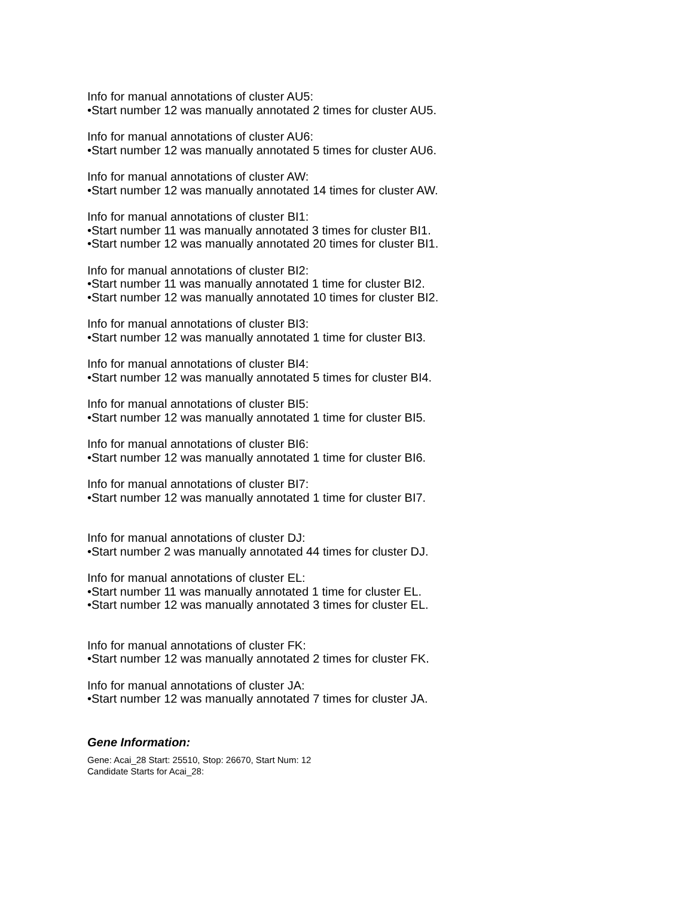Info for manual annotations of cluster AU5:
•Start number 12 was manually annotated 2 times for cluster AU5.
Info for manual annotations of cluster AU6:
•Start number 12 was manually annotated 5 times for cluster AU6.
Info for manual annotations of cluster AW:
•Start number 12 was manually annotated 14 times for cluster AW.
Info for manual annotations of cluster BI1:
•Start number 11 was manually annotated 3 times for cluster BI1.
•Start number 12 was manually annotated 20 times for cluster BI1.
Info for manual annotations of cluster BI2:
•Start number 11 was manually annotated 1 time for cluster BI2.
•Start number 12 was manually annotated 10 times for cluster BI2.
Info for manual annotations of cluster BI3:
•Start number 12 was manually annotated 1 time for cluster BI3.
Info for manual annotations of cluster BI4:
•Start number 12 was manually annotated 5 times for cluster BI4.
Info for manual annotations of cluster BI5:
•Start number 12 was manually annotated 1 time for cluster BI5.
Info for manual annotations of cluster BI6:
•Start number 12 was manually annotated 1 time for cluster BI6.
Info for manual annotations of cluster BI7:
•Start number 12 was manually annotated 1 time for cluster BI7.
Info for manual annotations of cluster DJ:
•Start number 2 was manually annotated 44 times for cluster DJ.
Info for manual annotations of cluster EL:
•Start number 11 was manually annotated 1 time for cluster EL.
•Start number 12 was manually annotated 3 times for cluster EL.
Info for manual annotations of cluster FK:
•Start number 12 was manually annotated 2 times for cluster FK.
Info for manual annotations of cluster JA:
•Start number 12 was manually annotated 7 times for cluster JA.
Gene Information:
Gene: Acai_28 Start: 25510, Stop: 26670, Start Num: 12
Candidate Starts for Acai_28: